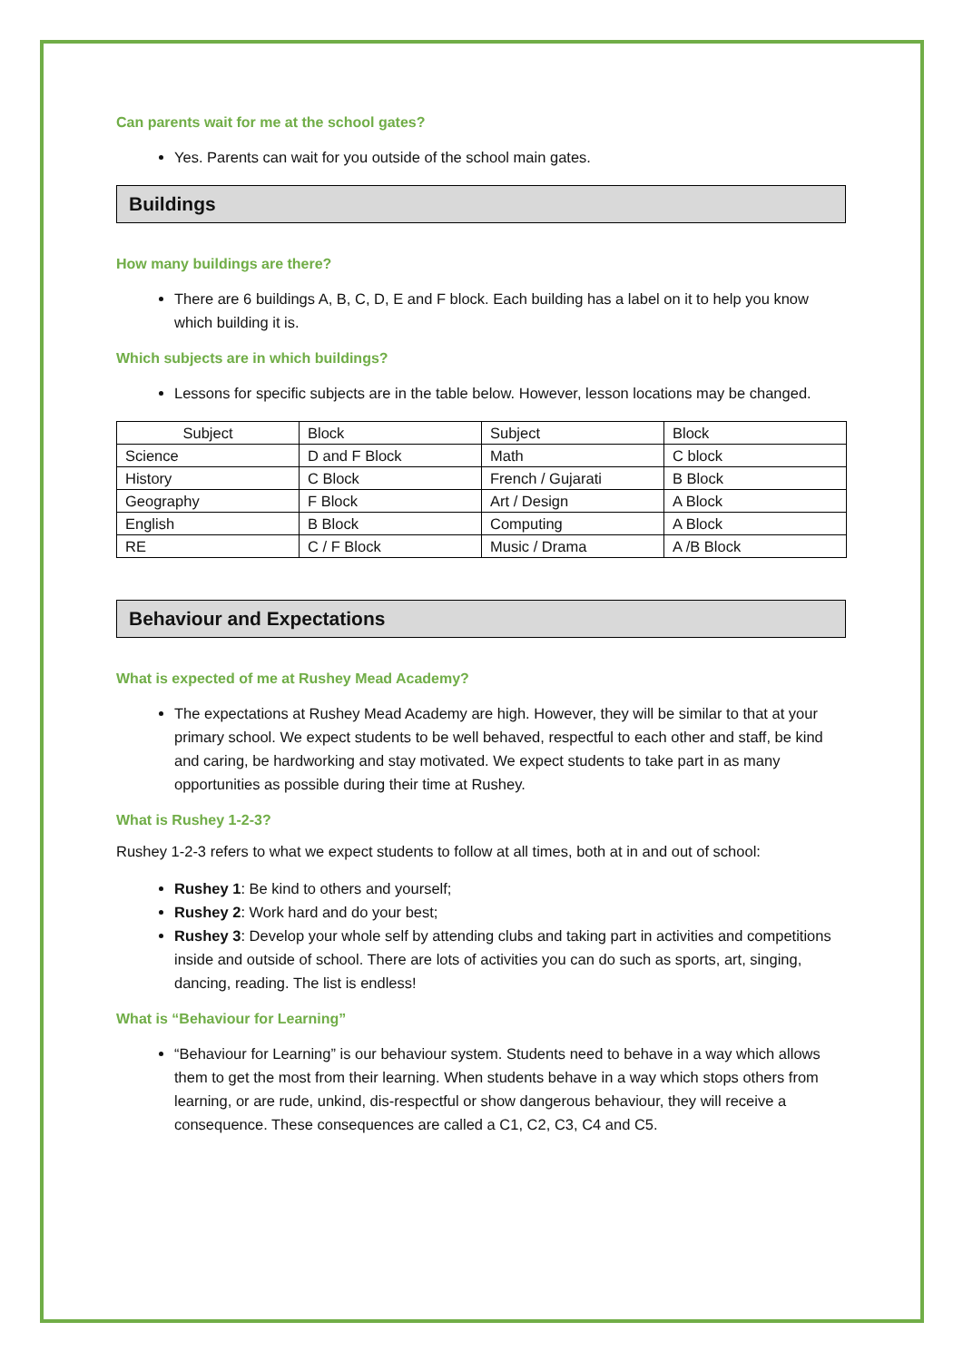Can parents wait for me at the school gates?
Yes. Parents can wait for you outside of the school main gates.
Buildings
How many buildings are there?
There are 6 buildings A, B, C, D, E and F block. Each building has a label on it to help you know which building it is.
Which subjects are in which buildings?
Lessons for specific subjects are in the table below. However, lesson locations may be changed.
| Subject | Block | Subject | Block |
| Science | D and F Block | Math | C block |
| History | C Block | French / Gujarati | B Block |
| Geography | F Block | Art / Design | A Block |
| English | B Block | Computing | A Block |
| RE | C / F Block | Music / Drama | A /B Block |
Behaviour and Expectations
What is expected of me at Rushey Mead Academy?
The expectations at Rushey Mead Academy are high. However, they will be similar to that at your primary school. We expect students to be well behaved, respectful to each other and staff, be kind and caring, be hardworking and stay motivated. We expect students to take part in as many opportunities as possible during their time at Rushey.
What is Rushey 1-2-3?
Rushey 1-2-3 refers to what we expect students to follow at all times, both at in and out of school:
Rushey 1: Be kind to others and yourself;
Rushey 2: Work hard and do your best;
Rushey 3: Develop your whole self by attending clubs and taking part in activities and competitions inside and outside of school. There are lots of activities you can do such as sports, art, singing, dancing, reading. The list is endless!
What is “Behaviour for Learning”
“Behaviour for Learning” is our behaviour system. Students need to behave in a way which allows them to get the most from their learning. When students behave in a way which stops others from learning, or are rude, unkind, dis-respectful or show dangerous behaviour, they will receive a consequence. These consequences are called a C1, C2, C3, C4 and C5.